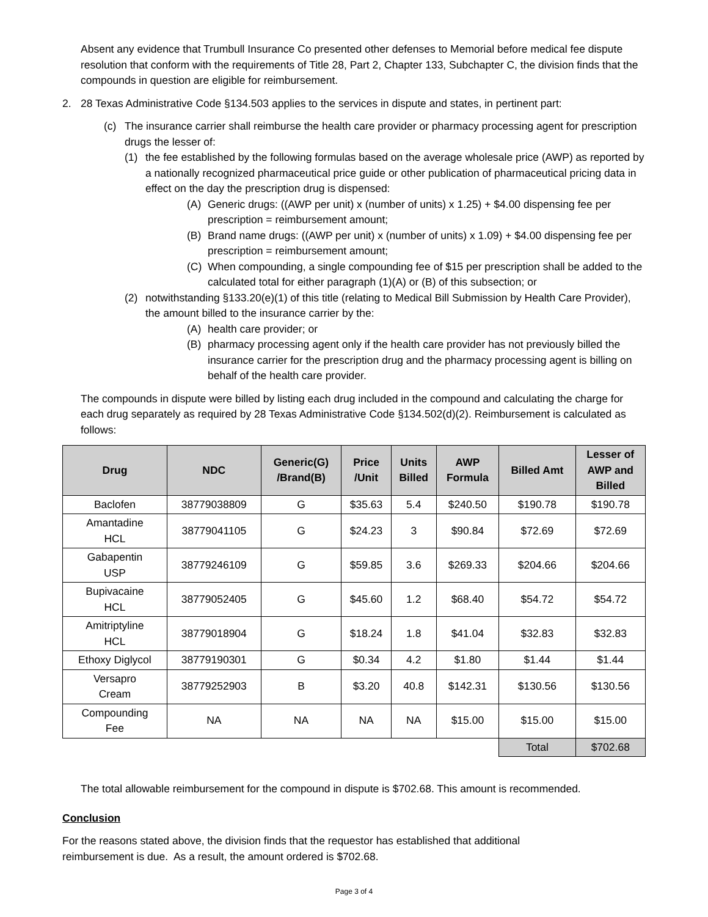Absent any evidence that Trumbull Insurance Co presented other defenses to Memorial before medical fee dispute resolution that conform with the requirements of Title 28, Part 2, Chapter 133, Subchapter C, the division finds that the compounds in question are eligible for reimbursement.
2. 28 Texas Administrative Code §134.503 applies to the services in dispute and states, in pertinent part:
(c) The insurance carrier shall reimburse the health care provider or pharmacy processing agent for prescription drugs the lesser of:
(1) the fee established by the following formulas based on the average wholesale price (AWP) as reported by a nationally recognized pharmaceutical price guide or other publication of pharmaceutical pricing data in effect on the day the prescription drug is dispensed:
(A) Generic drugs: ((AWP per unit) x (number of units) x 1.25) + $4.00 dispensing fee per prescription = reimbursement amount;
(B) Brand name drugs: ((AWP per unit) x (number of units) x 1.09) + $4.00 dispensing fee per prescription = reimbursement amount;
(C) When compounding, a single compounding fee of $15 per prescription shall be added to the calculated total for either paragraph (1)(A) or (B) of this subsection; or
(2) notwithstanding §133.20(e)(1) of this title (relating to Medical Bill Submission by Health Care Provider), the amount billed to the insurance carrier by the:
(A) health care provider; or
(B) pharmacy processing agent only if the health care provider has not previously billed the insurance carrier for the prescription drug and the pharmacy processing agent is billing on behalf of the health care provider.
The compounds in dispute were billed by listing each drug included in the compound and calculating the charge for each drug separately as required by 28 Texas Administrative Code §134.502(d)(2). Reimbursement is calculated as follows:
| Drug | NDC | Generic(G) /Brand(B) | Price /Unit | Units Billed | AWP Formula | Billed Amt | Lesser of AWP and Billed |
| --- | --- | --- | --- | --- | --- | --- | --- |
| Baclofen | 38779038809 | G | $35.63 | 5.4 | $240.50 | $190.78 | $190.78 |
| Amantadine HCL | 38779041105 | G | $24.23 | 3 | $90.84 | $72.69 | $72.69 |
| Gabapentin USP | 38779246109 | G | $59.85 | 3.6 | $269.33 | $204.66 | $204.66 |
| Bupivacaine HCL | 38779052405 | G | $45.60 | 1.2 | $68.40 | $54.72 | $54.72 |
| Amitriptyline HCL | 38779018904 | G | $18.24 | 1.8 | $41.04 | $32.83 | $32.83 |
| Ethoxy Diglycol | 38779190301 | G | $0.34 | 4.2 | $1.80 | $1.44 | $1.44 |
| Versapro Cream | 38779252903 | B | $3.20 | 40.8 | $142.31 | $130.56 | $130.56 |
| Compounding Fee | NA | NA | NA | NA | $15.00 | $15.00 | $15.00 |
| | | | | | | Total | $702.68 |
The total allowable reimbursement for the compound in dispute is $702.68. This amount is recommended.
Conclusion
For the reasons stated above, the division finds that the requestor has established that additional
reimbursement is due. As a result, the amount ordered is $702.68.
Page 3 of 4